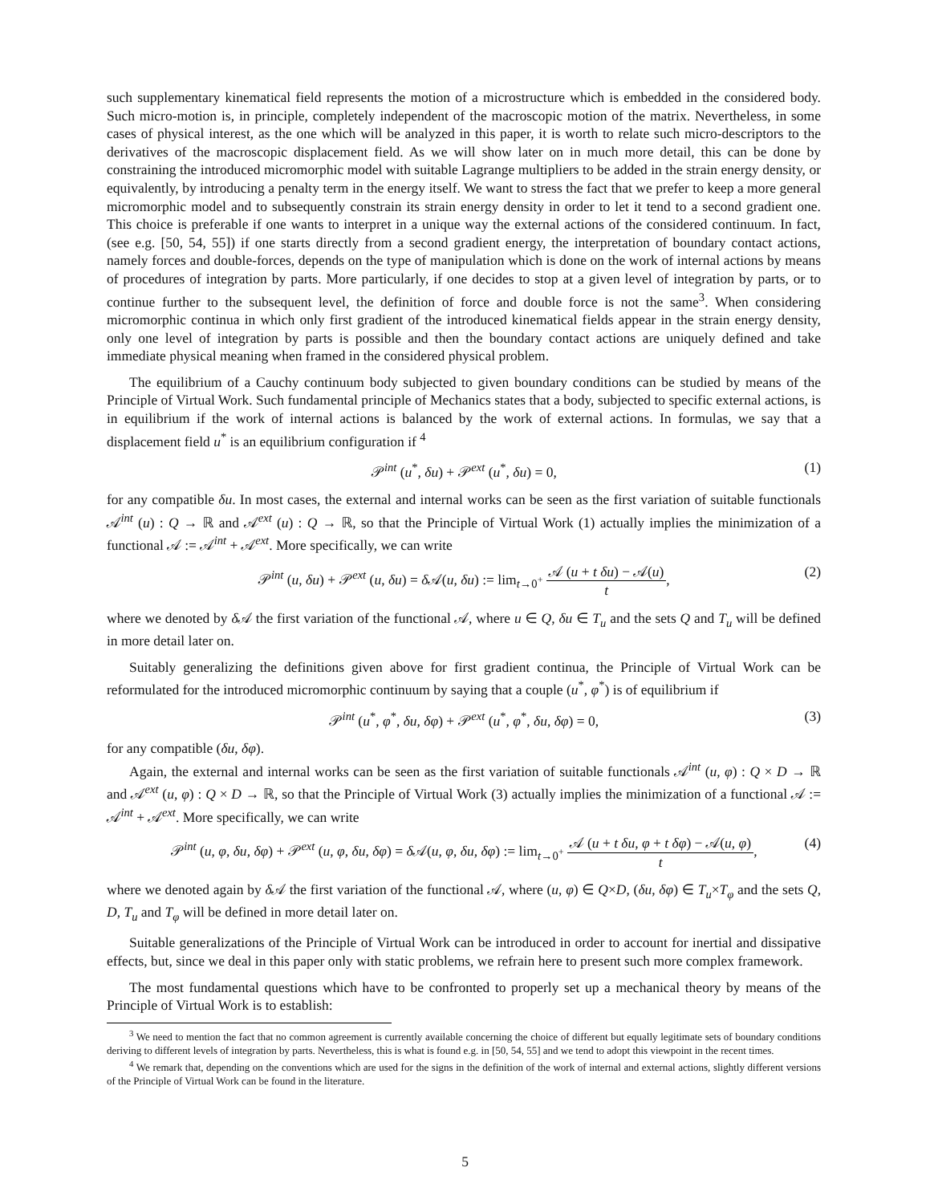such supplementary kinematical field represents the motion of a microstructure which is embedded in the considered body. Such micro-motion is, in principle, completely independent of the macroscopic motion of the matrix. Nevertheless, in some cases of physical interest, as the one which will be analyzed in this paper, it is worth to relate such micro-descriptors to the derivatives of the macroscopic displacement field. As we will show later on in much more detail, this can be done by constraining the introduced micromorphic model with suitable Lagrange multipliers to be added in the strain energy density, or equivalently, by introducing a penalty term in the energy itself. We want to stress the fact that we prefer to keep a more general micromorphic model and to subsequently constrain its strain energy density in order to let it tend to a second gradient one. This choice is preferable if one wants to interpret in a unique way the external actions of the considered continuum. In fact, (see e.g. [50, 54, 55]) if one starts directly from a second gradient energy, the interpretation of boundary contact actions, namely forces and double-forces, depends on the type of manipulation which is done on the work of internal actions by means of procedures of integration by parts. More particularly, if one decides to stop at a given level of integration by parts, or to continue further to the subsequent level, the definition of force and double force is not the same<sup>3</sup>. When considering micromorphic continua in which only first gradient of the introduced kinematical fields appear in the strain energy density, only one level of integration by parts is possible and then the boundary contact actions are uniquely defined and take immediate physical meaning when framed in the considered physical problem.
The equilibrium of a Cauchy continuum body subjected to given boundary conditions can be studied by means of the Principle of Virtual Work. Such fundamental principle of Mechanics states that a body, subjected to specific external actions, is in equilibrium if the work of internal actions is balanced by the work of external actions. In formulas, we say that a displacement field u<sup>*</sup> is an equilibrium configuration if <sup>4</sup>
𝒫<sup>int</sup> (u<sup>*</sup>, δu) + 𝒫<sup>ext</sup> (u<sup>*</sup>, δu) = 0, (1)
for any compatible δu. In most cases, the external and internal works can be seen as the first variation of suitable functionals 𝒜<sup>int</sup> (u) : Q → ℝ and 𝒜<sup>ext</sup> (u) : Q → ℝ, so that the Principle of Virtual Work (1) actually implies the minimization of a functional 𝒜 := 𝒜<sup>int</sup> + 𝒜<sup>ext</sup>. More specifically, we can write
𝒫<sup>int</sup> (u, δu) + 𝒫<sup>ext</sup> (u, δu) = δ 𝒜(u, δu) := lim<sub>t→0<sup>+</sup></sub> 𝒜 (u + t δu) − 𝒜(u) t, (2)
where we denoted by δ 𝒜 the first variation of the functional 𝒜, where u ∈ Q, δu ∈ T<sub>u</sub> and the sets Q and T<sub>u</sub> will be defined in more detail later on.
Suitably generalizing the definitions given above for first gradient continua, the Principle of Virtual Work can be reformulated for the introduced micromorphic continuum by saying that a couple (u<sup>*</sup>, φ<sup>*</sup>) is of equilibrium if
𝒫<sup>int</sup> (u<sup>*</sup>, φ<sup>*</sup>, δu, δφ) + 𝒫<sup>ext</sup> (u<sup>*</sup>, φ<sup>*</sup>, δu, δφ) = 0, (3)
for any compatible (δu, δφ).
Again, the external and internal works can be seen as the first variation of suitable functionals 𝒜<sup>int</sup> (u, φ) : Q × D → ℝ and 𝒜<sup>ext</sup> (u, φ) : Q × D → ℝ, so that the Principle of Virtual Work (3) actually implies the minimization of a functional 𝒜 := 𝒜<sup>int</sup> + 𝒜<sup>ext</sup>. More specifically, we can write
𝒫<sup>int</sup> (u, φ, δu, δφ) + 𝒫<sup>ext</sup> (u, φ, δu, δφ) = δ 𝒜(u, φ, δu, δφ) := lim<sub>t→0<sup>+</sup></sub> 𝒜 (u + t δu, φ + t δφ) − 𝒜(u, φ) t, (4)
where we denoted again by δ 𝒜 the first variation of the functional 𝒜, where (u, φ) ∈ Q×D, (δu, δφ) ∈ T<sub>u</sub>×T<sub>φ</sub> and the sets Q, D, T<sub>u</sub> and T<sub>φ</sub> will be defined in more detail later on.
Suitable generalizations of the Principle of Virtual Work can be introduced in order to account for inertial and dissipative effects, but, since we deal in this paper only with static problems, we refrain here to present such more complex framework.
The most fundamental questions which have to be confronted to properly set up a mechanical theory by means of the Principle of Virtual Work is to establish:
<sup>3</sup> We need to mention the fact that no common agreement is currently available concerning the choice of different but equally legitimate sets of boundary conditions deriving to different levels of integration by parts. Nevertheless, this is what is found e.g. in [50, 54, 55] and we tend to adopt this viewpoint in the recent times.
<sup>4</sup> We remark that, depending on the conventions which are used for the signs in the definition of the work of internal and external actions, slightly different versions of the Principle of Virtual Work can be found in the literature.
5